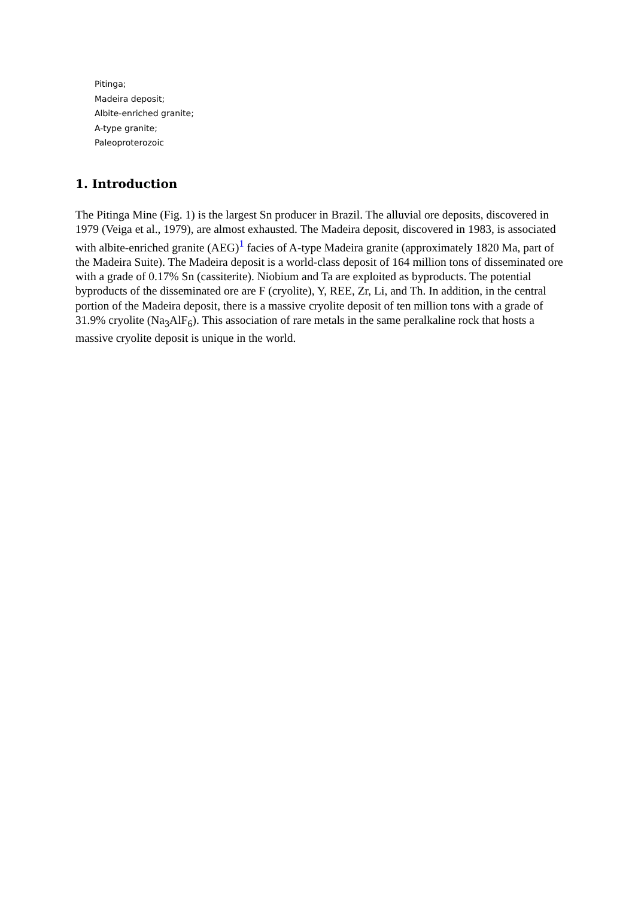Pitinga;
Madeira deposit;
Albite-enriched granite;
A-type granite;
Paleoproterozoic
1. Introduction
The Pitinga Mine (Fig. 1) is the largest Sn producer in Brazil. The alluvial ore deposits, discovered in 1979 (Veiga et al., 1979), are almost exhausted. The Madeira deposit, discovered in 1983, is associated with albite-enriched granite (AEG)<sup>1</sup> facies of A-type Madeira granite (approximately 1820 Ma, part of the Madeira Suite). The Madeira deposit is a world-class deposit of 164 million tons of disseminated ore with a grade of 0.17% Sn (cassiterite). Niobium and Ta are exploited as byproducts. The potential byproducts of the disseminated ore are F (cryolite), Y, REE, Zr, Li, and Th. In addition, in the central portion of the Madeira deposit, there is a massive cryolite deposit of ten million tons with a grade of 31.9% cryolite (Na<sub>3</sub>AlF<sub>6</sub>). This association of rare metals in the same peralkaline rock that hosts a massive cryolite deposit is unique in the world.